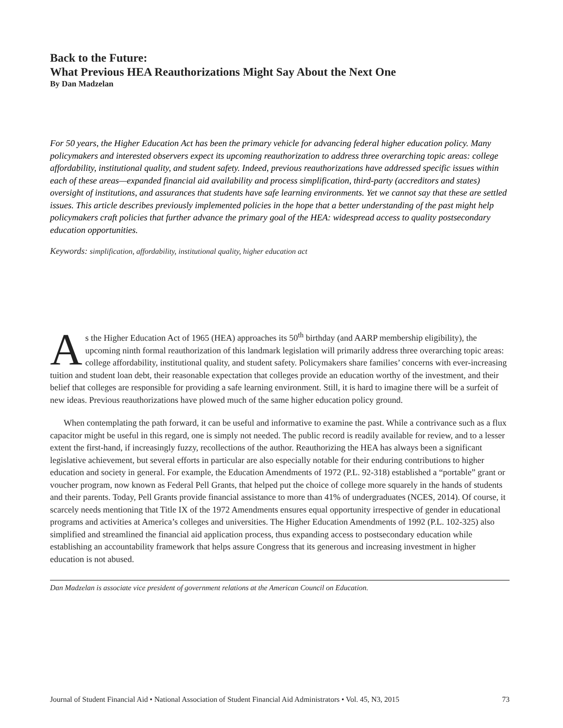Back to the Future:
What Previous HEA Reauthorizations Might Say About the Next One
By Dan Madzelan
For 50 years, the Higher Education Act has been the primary vehicle for advancing federal higher education policy. Many policymakers and interested observers expect its upcoming reauthorization to address three overarching topic areas: college affordability, institutional quality, and student safety. Indeed, previous reauthorizations have addressed specific issues within each of these areas—expanded financial aid availability and process simplification, third-party (accreditors and states) oversight of institutions, and assurances that students have safe learning environments. Yet we cannot say that these are settled issues. This article describes previously implemented policies in the hope that a better understanding of the past might help policymakers craft policies that further advance the primary goal of the HEA: widespread access to quality postsecondary education opportunities.
Keywords: simplification, affordability, institutional quality, higher education act
As the Higher Education Act of 1965 (HEA) approaches its 50<sup>th</sup> birthday (and AARP membership eligibility), the upcoming ninth formal reauthorization of this landmark legislation will primarily address three overarching topic areas: college affordability, institutional quality, and student safety. Policymakers share families’ concerns with ever-increasing tuition and student loan debt, their reasonable expectation that colleges provide an education worthy of the investment, and their belief that colleges are responsible for providing a safe learning environment. Still, it is hard to imagine there will be a surfeit of new ideas. Previous reauthorizations have plowed much of the same higher education policy ground.
When contemplating the path forward, it can be useful and informative to examine the past. While a contrivance such as a flux capacitor might be useful in this regard, one is simply not needed. The public record is readily available for review, and to a lesser extent the first-hand, if increasingly fuzzy, recollections of the author. Reauthorizing the HEA has always been a significant legislative achievement, but several efforts in particular are also especially notable for their enduring contributions to higher education and society in general. For example, the Education Amendments of 1972 (P.L. 92-318) established a “portable” grant or voucher program, now known as Federal Pell Grants, that helped put the choice of college more squarely in the hands of students and their parents. Today, Pell Grants provide financial assistance to more than 41% of undergraduates (NCES, 2014). Of course, it scarcely needs mentioning that Title IX of the 1972 Amendments ensures equal opportunity irrespective of gender in educational programs and activities at America’s colleges and universities. The Higher Education Amendments of 1992 (P.L. 102-325) also simplified and streamlined the financial aid application process, thus expanding access to postsecondary education while establishing an accountability framework that helps assure Congress that its generous and increasing investment in higher education is not abused.
Dan Madzelan is associate vice president of government relations at the American Council on Education.
Journal of Student Financial Aid • National Association of Student Financial Aid Administrators • Vol. 45, N3, 2015 73